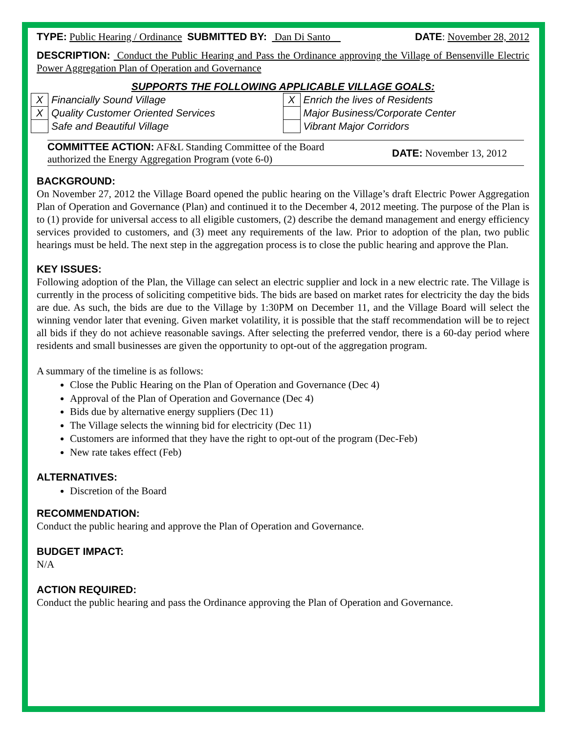TYPE: Public Hearing / Ordinance SUBMITTED BY: Dan Di Santo DATE: November 28, 2012
DESCRIPTION: Conduct the Public Hearing and Pass the Ordinance approving the Village of Bensenville Electric Power Aggregation Plan of Operation and Governance
SUPPORTS THE FOLLOWING APPLICABLE VILLAGE GOALS:
| X | Financially Sound Village | X | Enrich the lives of Residents |
| X | Quality Customer Oriented Services | | Major Business/Corporate Center |
| | Safe and Beautiful Village | | Vibrant Major Corridors |
COMMITTEE ACTION: AF&L Standing Committee of the Board authorized the Energy Aggregation Program (vote 6-0)
DATE: November 13, 2012
BACKGROUND:
On November 27, 2012 the Village Board opened the public hearing on the Village’s draft Electric Power Aggregation Plan of Operation and Governance (Plan) and continued it to the December 4, 2012 meeting. The purpose of the Plan is to (1) provide for universal access to all eligible customers, (2) describe the demand management and energy efficiency services provided to customers, and (3) meet any requirements of the law. Prior to adoption of the plan, two public hearings must be held. The next step in the aggregation process is to close the public hearing and approve the Plan.
KEY ISSUES:
Following adoption of the Plan, the Village can select an electric supplier and lock in a new electric rate. The Village is currently in the process of soliciting competitive bids. The bids are based on market rates for electricity the day the bids are due. As such, the bids are due to the Village by 1:30PM on December 11, and the Village Board will select the winning vendor later that evening. Given market volatility, it is possible that the staff recommendation will be to reject all bids if they do not achieve reasonable savings. After selecting the preferred vendor, there is a 60-day period where residents and small businesses are given the opportunity to opt-out of the aggregation program.
A summary of the timeline is as follows:
Close the Public Hearing on the Plan of Operation and Governance (Dec 4)
Approval of the Plan of Operation and Governance (Dec 4)
Bids due by alternative energy suppliers (Dec 11)
The Village selects the winning bid for electricity (Dec 11)
Customers are informed that they have the right to opt-out of the program (Dec-Feb)
New rate takes effect (Feb)
ALTERNATIVES:
Discretion of the Board
RECOMMENDATION:
Conduct the public hearing and approve the Plan of Operation and Governance.
BUDGET IMPACT:
N/A
ACTION REQUIRED:
Conduct the public hearing and pass the Ordinance approving the Plan of Operation and Governance.